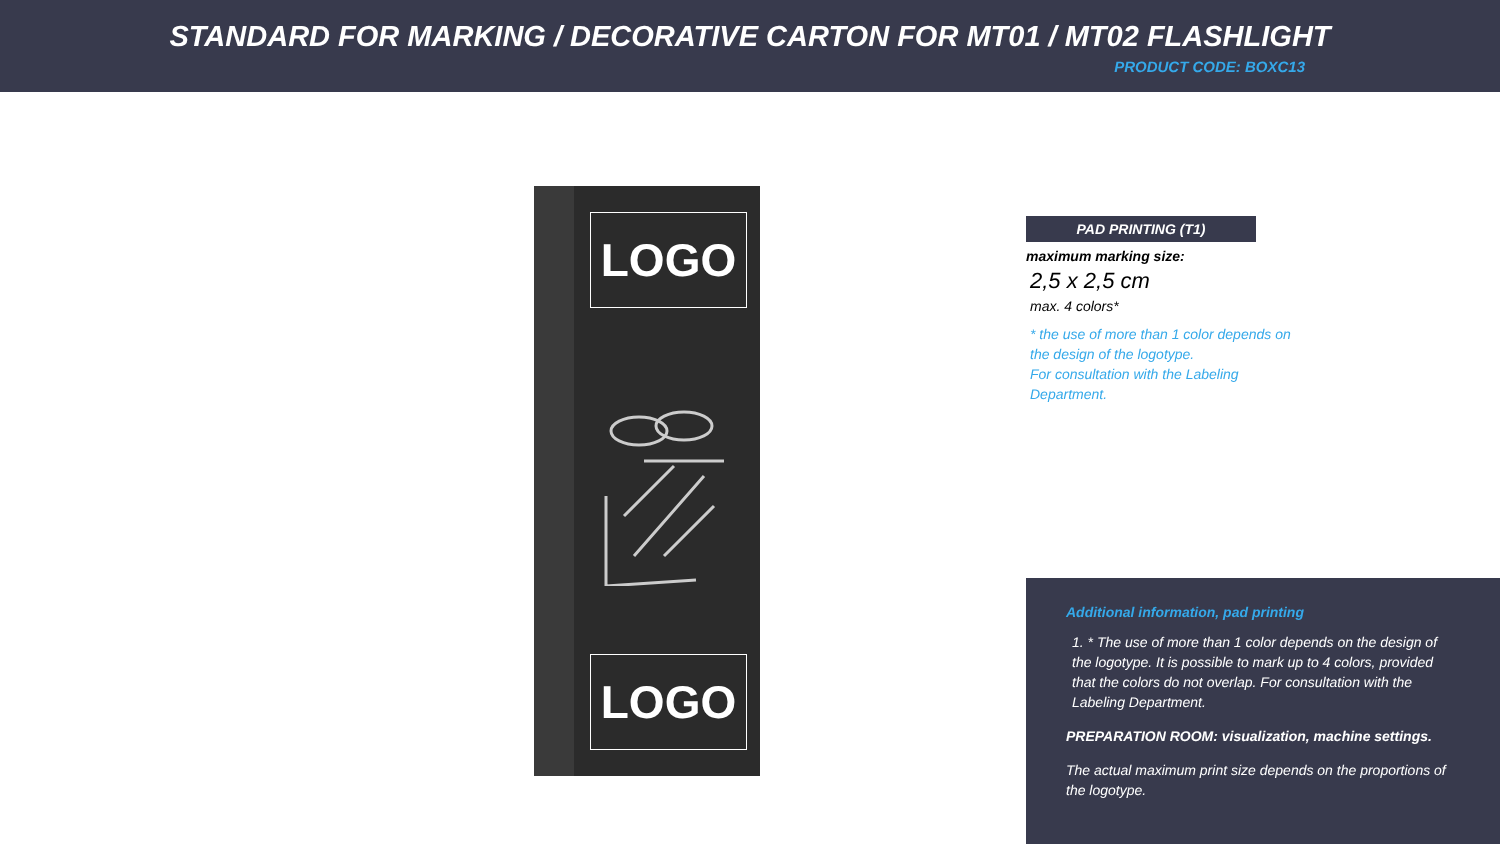STANDARD FOR MARKING / DECORATIVE CARTON FOR MT01 / MT02 FLASHLIGHT
PRODUCT CODE: BOXC13
LOGO
LOGO
PAD PRINTING (T1)
maximum marking size:
2,5 x 2,5 cm
max. 4 colors*
* the use of more than 1 color depends on the design of the logotype.
For consultation with the Labeling Department.
Additional information, pad printing
1. * The use of more than 1 color depends on the design of the logotype. It is possible to mark up to 4 colors, provided that the colors do not overlap. For consultation with the Labeling Department.
PREPARATION ROOM: visualization, machine settings.
The actual maximum print size depends on the proportions of the logotype.